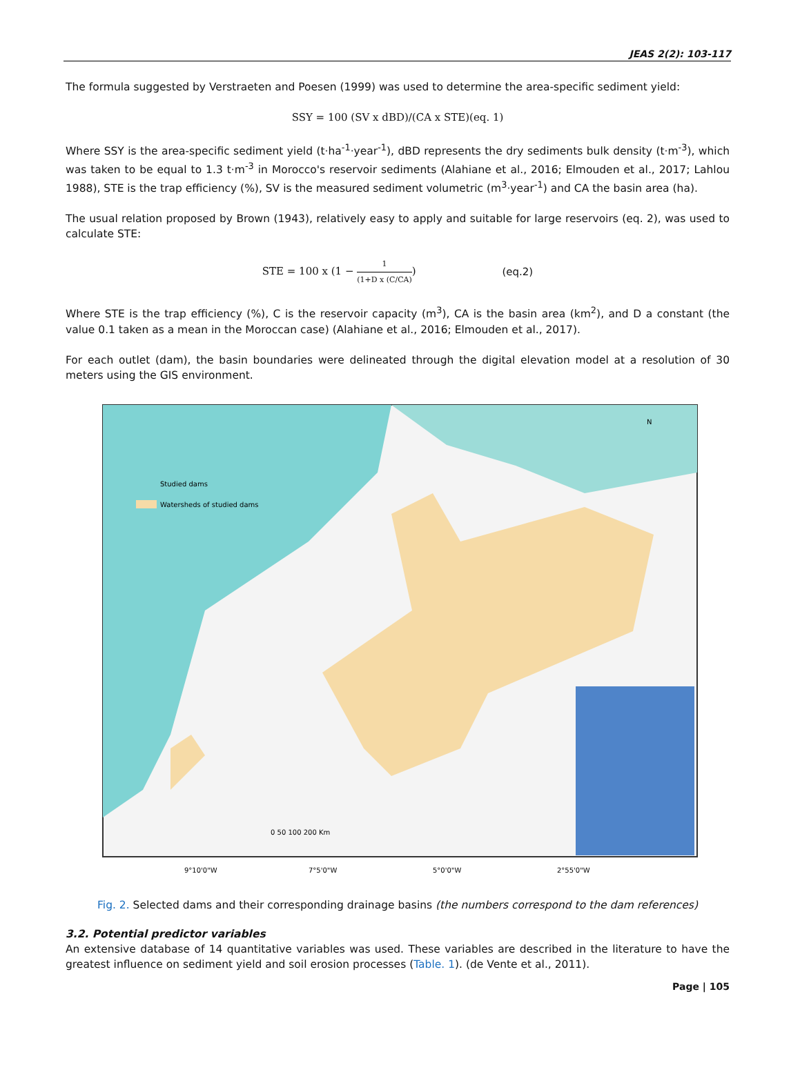JEAS 2(2): 103-117
The formula suggested by Verstraeten and Poesen (1999) was used to determine the area-specific sediment yield:
SSY = 100 (SV x dBD)/(CA x STE)(eq. 1)
Where SSY is the area-specific sediment yield (t·ha<sup>-1</sup>·year<sup>-1</sup>), dBD represents the dry sediments bulk density (t·m<sup>-3</sup>), which was taken to be equal to 1.3 t·m<sup>-3</sup> in Morocco's reservoir sediments (Alahiane et al., 2016; Elmouden et al., 2017; Lahlou 1988), STE is the trap efficiency (%), SV is the measured sediment volumetric (m<sup>3</sup>·year<sup>-1</sup>) and CA the basin area (ha).
The usual relation proposed by Brown (1943), relatively easy to apply and suitable for large reservoirs (eq. 2), was used to calculate STE:
STE = 100 x (1 − 1 (1+D x (C/CA)) (eq.2)
Where STE is the trap efficiency (%), C is the reservoir capacity (m<sup>3</sup>), CA is the basin area (km<sup>2</sup>), and D a constant (the value 0.1 taken as a mean in the Moroccan case) (Alahiane et al., 2016; Elmouden et al., 2017).
For each outlet (dam), the basin boundaries were delineated through the digital elevation model at a resolution of 30 meters using the GIS environment.
Studied dams
Watersheds of studied dams
0 50 100 200 Km
9°10'0"W
7°5'0"W
5°0'0"W
2°55'0"W
N
Fig. 2. Selected dams and their corresponding drainage basins (the numbers correspond to the dam references)
3.2. Potential predictor variables
An extensive database of 14 quantitative variables was used. These variables are described in the literature to have the greatest influence on sediment yield and soil erosion processes (Table. 1). (de Vente et al., 2011).
Page | 105